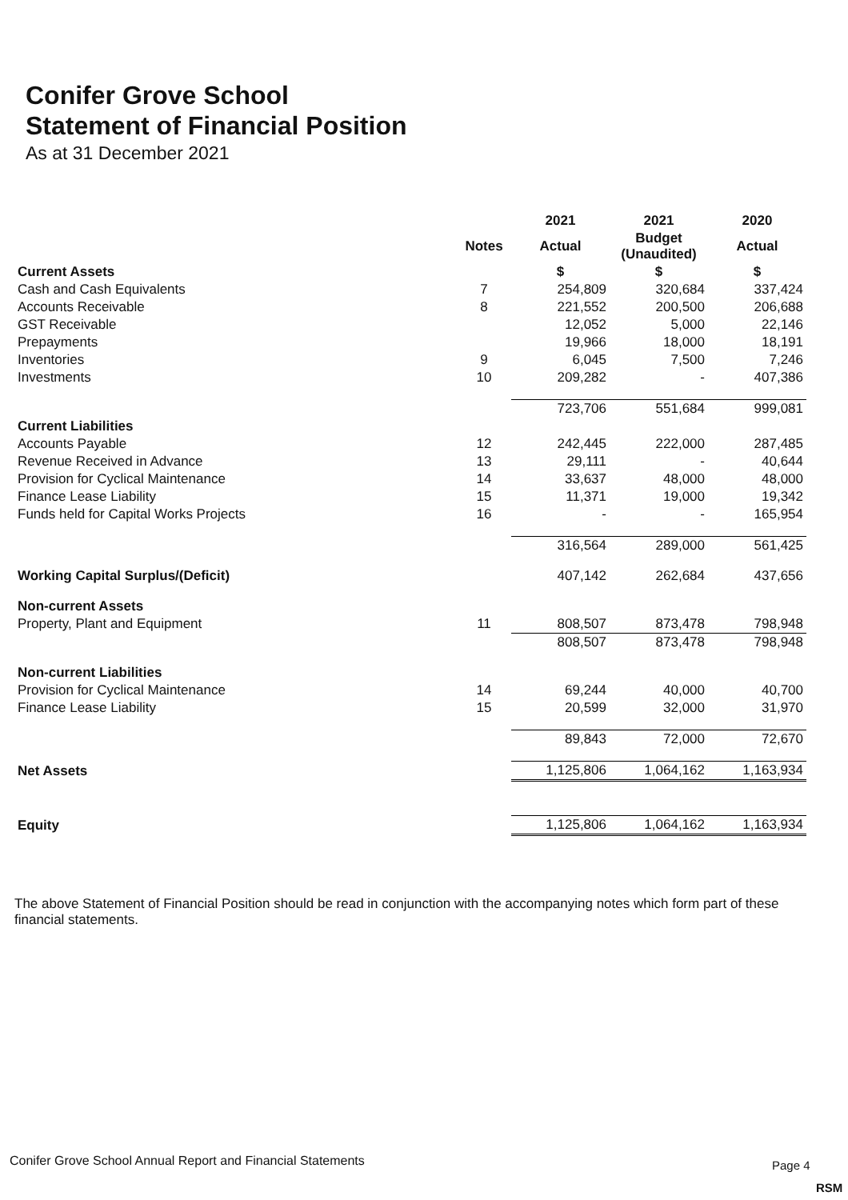Conifer Grove School
Statement of Financial Position
As at 31 December 2021
| | | 2021 | 2021 | 2020 |
| --- | --- | --- | --- | --- |
| | Notes | Actual | Budget (Unaudited) | Actual |
| Current Assets | | $ | $ | $ |
| Cash and Cash Equivalents | 7 | 254,809 | 320,684 | 337,424 |
| Accounts Receivable | 8 | 221,552 | 200,500 | 206,688 |
| GST Receivable | | 12,052 | 5,000 | 22,146 |
| Prepayments | | 19,966 | 18,000 | 18,191 |
| Inventories | 9 | 6,045 | 7,500 | 7,246 |
| Investments | 10 | 209,282 | - | 407,386 |
| | | 723,706 | 551,684 | 999,081 |
| Current Liabilities | | | | |
| Accounts Payable | 12 | 242,445 | 222,000 | 287,485 |
| Revenue Received in Advance | 13 | 29,111 | - | 40,644 |
| Provision for Cyclical Maintenance | 14 | 33,637 | 48,000 | 48,000 |
| Finance Lease Liability | 15 | 11,371 | 19,000 | 19,342 |
| Funds held for Capital Works Projects | 16 | - | - | 165,954 |
| | | 316,564 | 289,000 | 561,425 |
| Working Capital Surplus/(Deficit) | | 407,142 | 262,684 | 437,656 |
| Non-current Assets | | | | |
| Property, Plant and Equipment | 11 | 808,507 | 873,478 | 798,948 |
| | | 808,507 | 873,478 | 798,948 |
| Non-current Liabilities | | | | |
| Provision for Cyclical Maintenance | 14 | 69,244 | 40,000 | 40,700 |
| Finance Lease Liability | 15 | 20,599 | 32,000 | 31,970 |
| | | 89,843 | 72,000 | 72,670 |
| Net Assets | | 1,125,806 | 1,064,162 | 1,163,934 |
| Equity | | 1,125,806 | 1,064,162 | 1,163,934 |
The above Statement of Financial Position should be read in conjunction with the accompanying notes which form part of these financial statements.
Conifer Grove School Annual Report and Financial Statements
Page 4
RSM